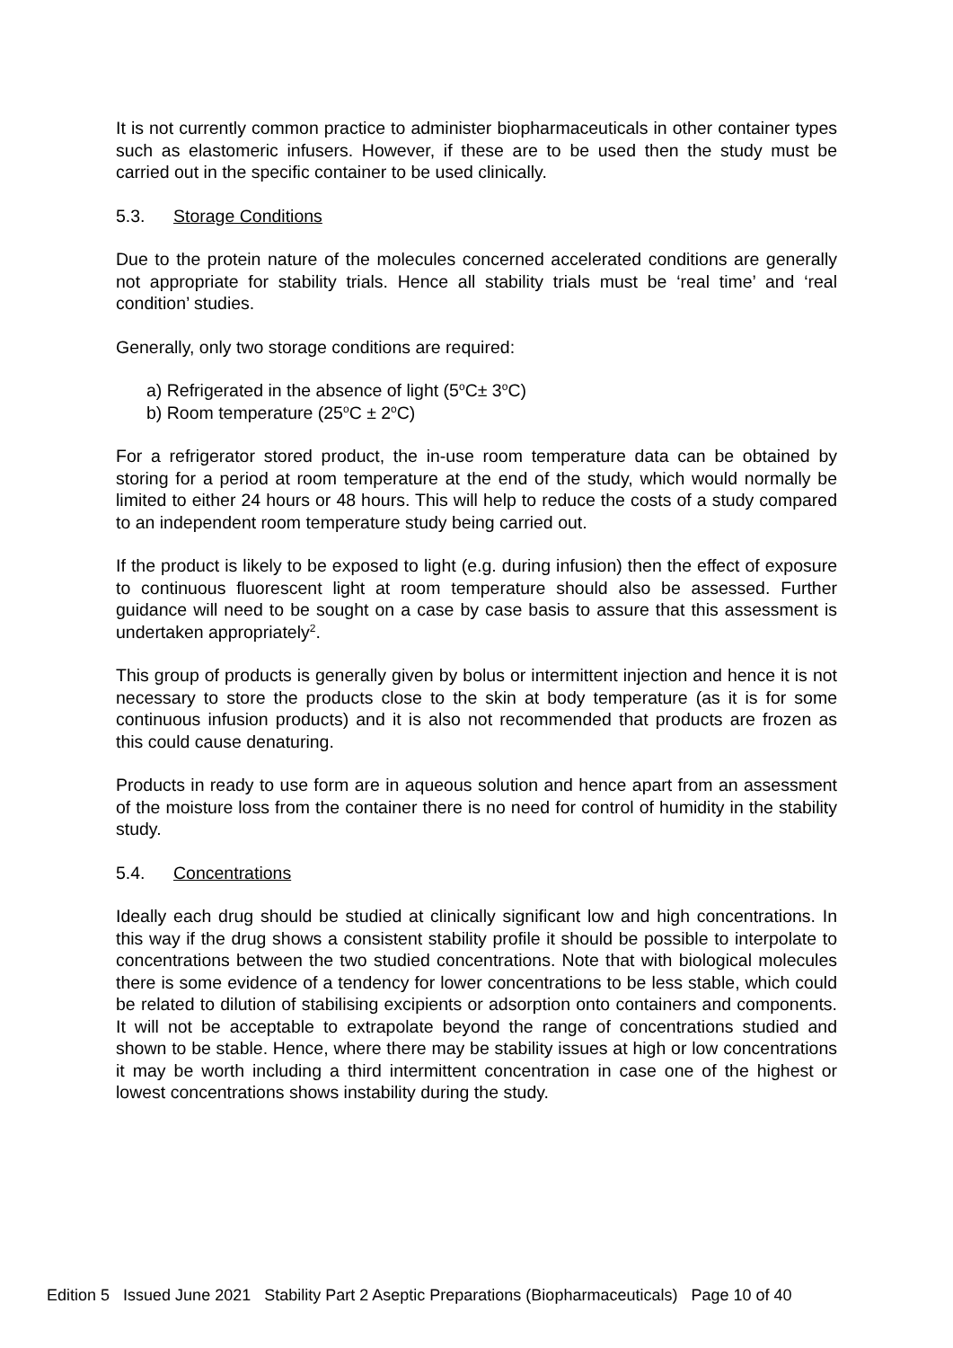It is not currently common practice to administer biopharmaceuticals in other container types such as elastomeric infusers. However, if these are to be used then the study must be carried out in the specific container to be used clinically.
5.3. Storage Conditions
Due to the protein nature of the molecules concerned accelerated conditions are generally not appropriate for stability trials. Hence all stability trials must be ‘real time’ and ‘real condition’ studies.
Generally, only two storage conditions are required:
a) Refrigerated in the absence of light (5<sup>o</sup>C± 3<sup>o</sup>C)
b) Room temperature (25<sup>o</sup>C ± 2<sup>o</sup>C)
For a refrigerator stored product, the in-use room temperature data can be obtained by storing for a period at room temperature at the end of the study, which would normally be limited to either 24 hours or 48 hours. This will help to reduce the costs of a study compared to an independent room temperature study being carried out.
If the product is likely to be exposed to light (e.g. during infusion) then the effect of exposure to continuous fluorescent light at room temperature should also be assessed. Further guidance will need to be sought on a case by case basis to assure that this assessment is undertaken appropriately<sup>2</sup>.
This group of products is generally given by bolus or intermittent injection and hence it is not necessary to store the products close to the skin at body temperature (as it is for some continuous infusion products) and it is also not recommended that products are frozen as this could cause denaturing.
Products in ready to use form are in aqueous solution and hence apart from an assessment of the moisture loss from the container there is no need for control of humidity in the stability study.
5.4. Concentrations
Ideally each drug should be studied at clinically significant low and high concentrations. In this way if the drug shows a consistent stability profile it should be possible to interpolate to concentrations between the two studied concentrations. Note that with biological molecules there is some evidence of a tendency for lower concentrations to be less stable, which could be related to dilution of stabilising excipients or adsorption onto containers and components. It will not be acceptable to extrapolate beyond the range of concentrations studied and shown to be stable. Hence, where there may be stability issues at high or low concentrations it may be worth including a third intermittent concentration in case one of the highest or lowest concentrations shows instability during the study.
Edition 5 Issued June 2021 Stability Part 2 Aseptic Preparations (Biopharmaceuticals) Page 10 of 40